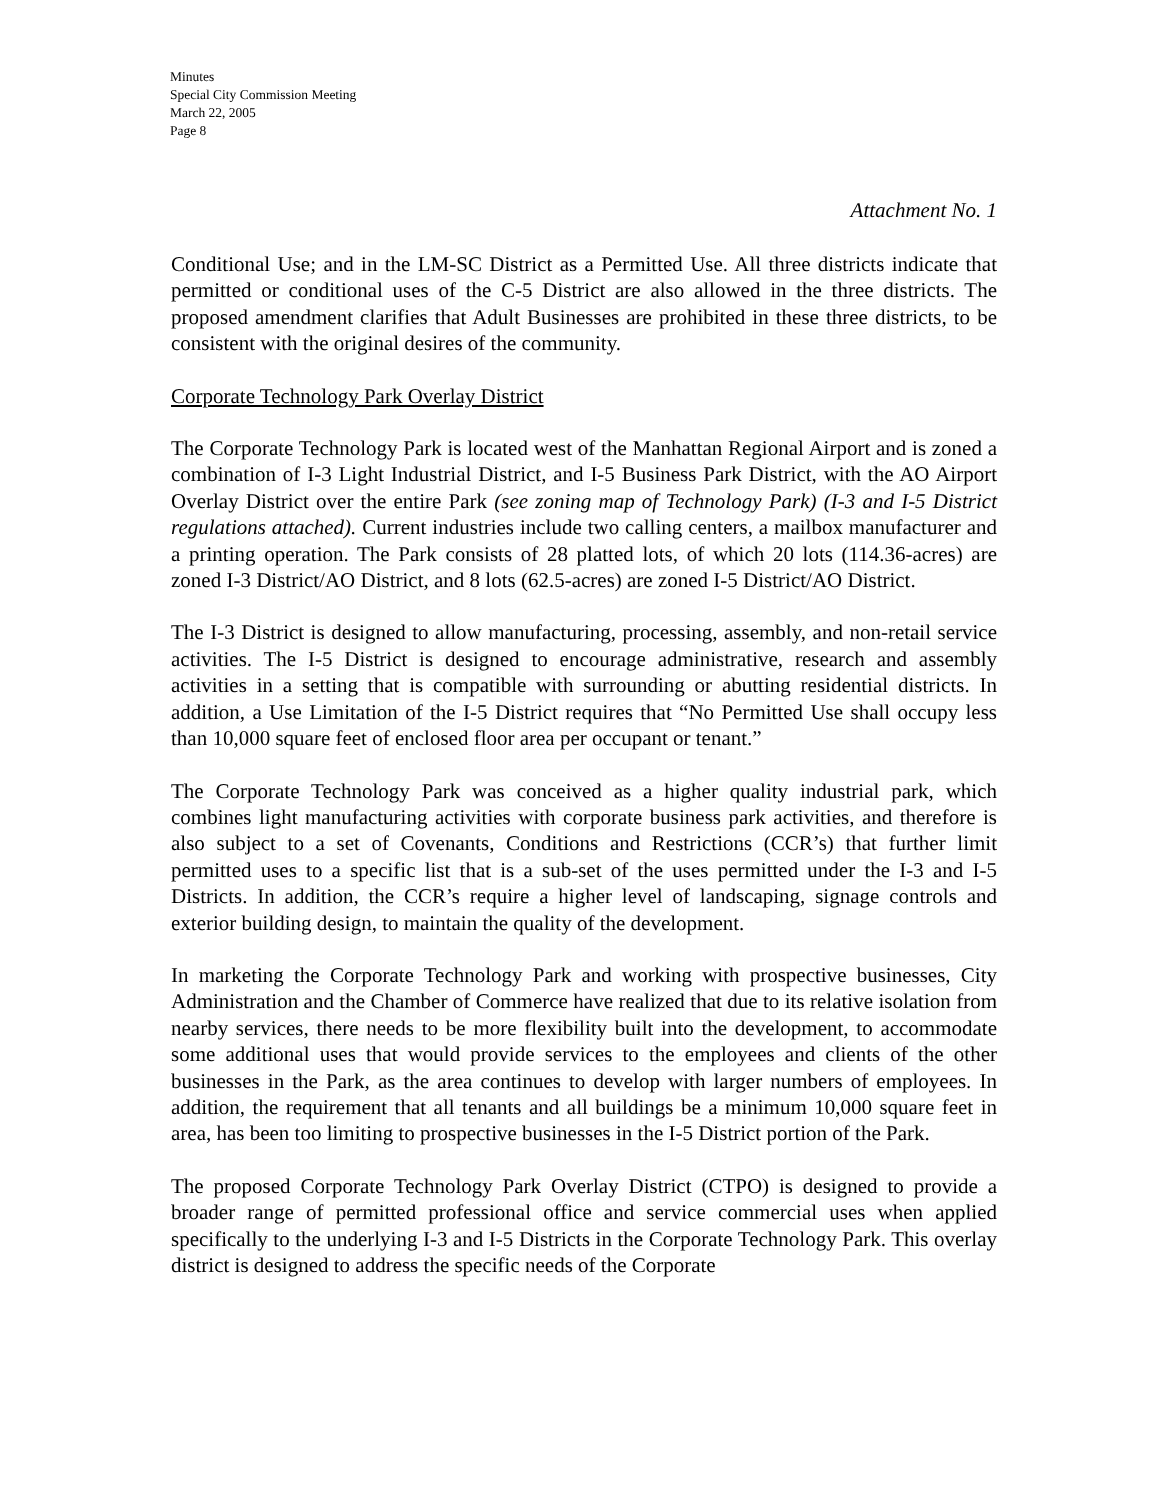Minutes
Special City Commission Meeting
March 22, 2005
Page 8
Attachment No. 1
Conditional Use; and in the LM-SC District as a Permitted Use. All three districts indicate that permitted or conditional uses of the C-5 District are also allowed in the three districts. The proposed amendment clarifies that Adult Businesses are prohibited in these three districts, to be consistent with the original desires of the community.
Corporate Technology Park Overlay District
The Corporate Technology Park is located west of the Manhattan Regional Airport and is zoned a combination of I-3 Light Industrial District, and I-5 Business Park District, with the AO Airport Overlay District over the entire Park (see zoning map of Technology Park) (I-3 and I-5 District regulations attached). Current industries include two calling centers, a mailbox manufacturer and a printing operation. The Park consists of 28 platted lots, of which 20 lots (114.36-acres) are zoned I-3 District/AO District, and 8 lots (62.5-acres) are zoned I-5 District/AO District.
The I-3 District is designed to allow manufacturing, processing, assembly, and non-retail service activities. The I-5 District is designed to encourage administrative, research and assembly activities in a setting that is compatible with surrounding or abutting residential districts. In addition, a Use Limitation of the I-5 District requires that “No Permitted Use shall occupy less than 10,000 square feet of enclosed floor area per occupant or tenant.”
The Corporate Technology Park was conceived as a higher quality industrial park, which combines light manufacturing activities with corporate business park activities, and therefore is also subject to a set of Covenants, Conditions and Restrictions (CCR’s) that further limit permitted uses to a specific list that is a sub-set of the uses permitted under the I-3 and I-5 Districts. In addition, the CCR’s require a higher level of landscaping, signage controls and exterior building design, to maintain the quality of the development.
In marketing the Corporate Technology Park and working with prospective businesses, City Administration and the Chamber of Commerce have realized that due to its relative isolation from nearby services, there needs to be more flexibility built into the development, to accommodate some additional uses that would provide services to the employees and clients of the other businesses in the Park, as the area continues to develop with larger numbers of employees. In addition, the requirement that all tenants and all buildings be a minimum 10,000 square feet in area, has been too limiting to prospective businesses in the I-5 District portion of the Park.
The proposed Corporate Technology Park Overlay District (CTPO) is designed to provide a broader range of permitted professional office and service commercial uses when applied specifically to the underlying I-3 and I-5 Districts in the Corporate Technology Park. This overlay district is designed to address the specific needs of the Corporate